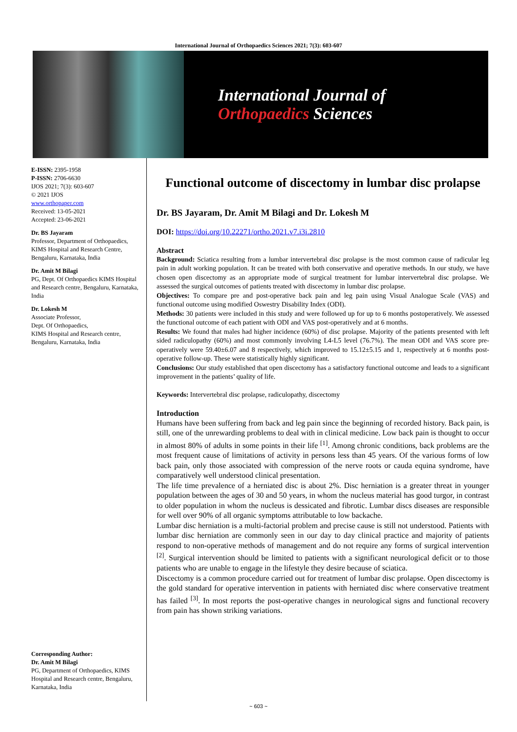International Journal of Orthopaedics Sciences 2021; 7(3): 603-607
International Journal of
Orthopaedics Sciences
E-ISSN: 2395-1958
P-ISSN: 2706-6630
IJOS 2021; 7(3): 603-607
© 2021 IJOS
www.orthopaper.com
Received: 13-05-2021
Accepted: 23-06-2021
Dr. BS Jayaram
Professor, Department of Orthopaedics, KIMS Hospital and Research Centre, Bengaluru, Karnataka, India
Dr. Amit M Bilagi
PG, Dept. Of Orthopaedics KIMS Hospital and Research centre, Bengaluru, Karnataka, India
Dr. Lokesh M
Associate Professor,
Dept. Of Orthopaedics,
KIMS Hospital and Research centre, Bengaluru, Karnataka, India
Corresponding Author:
Dr. Amit M Bilagi
PG, Department of Orthopaedics, KIMS Hospital and Research centre, Bengaluru, Karnataka, India
Functional outcome of discectomy in lumbar disc prolapse
Dr. BS Jayaram, Dr. Amit M Bilagi and Dr. Lokesh M
DOI: https://doi.org/10.22271/ortho.2021.v7.i3i.2810
Abstract
Background: Sciatica resulting from a lumbar intervertebral disc prolapse is the most common cause of radicular leg pain in adult working population. It can be treated with both conservative and operative methods. In our study, we have chosen open discectomy as an appropriate mode of surgical treatment for lumbar intervertebral disc prolapse. We assessed the surgical outcomes of patients treated with discectomy in lumbar disc prolapse.
Objectives: To compare pre and post-operative back pain and leg pain using Visual Analogue Scale (VAS) and functional outcome using modified Oswestry Disability Index (ODI).
Methods: 30 patients were included in this study and were followed up for up to 6 months postoperatively. We assessed the functional outcome of each patient with ODI and VAS post-operatively and at 6 months.
Results: We found that males had higher incidence (60%) of disc prolapse. Majority of the patients presented with left sided radiculopathy (60%) and most commonly involving L4-L5 level (76.7%). The mean ODI and VAS score pre-operatively were 59.40±6.07 and 8 respectively, which improved to 15.12±5.15 and 1, respectively at 6 months post-operative follow-up. These were statistically highly significant.
Conclusions: Our study established that open discectomy has a satisfactory functional outcome and leads to a significant improvement in the patients’ quality of life.
Keywords: Intervertebral disc prolapse, radiculopathy, discectomy
Introduction
Humans have been suffering from back and leg pain since the beginning of recorded history. Back pain, is still, one of the unrewarding problems to deal with in clinical medicine. Low back pain is thought to occur in almost 80% of adults in some points in their life <sup>[1]</sup>. Among chronic conditions, back problems are the most frequent cause of limitations of activity in persons less than 45 years. Of the various forms of low back pain, only those associated with compression of the nerve roots or cauda equina syndrome, have comparatively well understood clinical presentation.
The life time prevalence of a herniated disc is about 2%. Disc herniation is a greater threat in younger population between the ages of 30 and 50 years, in whom the nucleus material has good turgor, in contrast to older population in whom the nucleus is dessicated and fibrotic. Lumbar discs diseases are responsible for well over 90% of all organic symptoms attributable to low backache.
Lumbar disc herniation is a multi-factorial problem and precise cause is still not understood. Patients with lumbar disc herniation are commonly seen in our day to day clinical practice and majority of patients respond to non-operative methods of management and do not require any forms of surgical intervention <sup>[2]</sup>. Surgical intervention should be limited to patients with a significant neurological deficit or to those patients who are unable to engage in the lifestyle they desire because of sciatica.
Discectomy is a common procedure carried out for treatment of lumbar disc prolapse. Open discectomy is the gold standard for operative intervention in patients with herniated disc where conservative treatment has failed <sup>[3]</sup>. In most reports the post-operative changes in neurological signs and functional recovery from pain has shown striking variations.
~ 603 ~